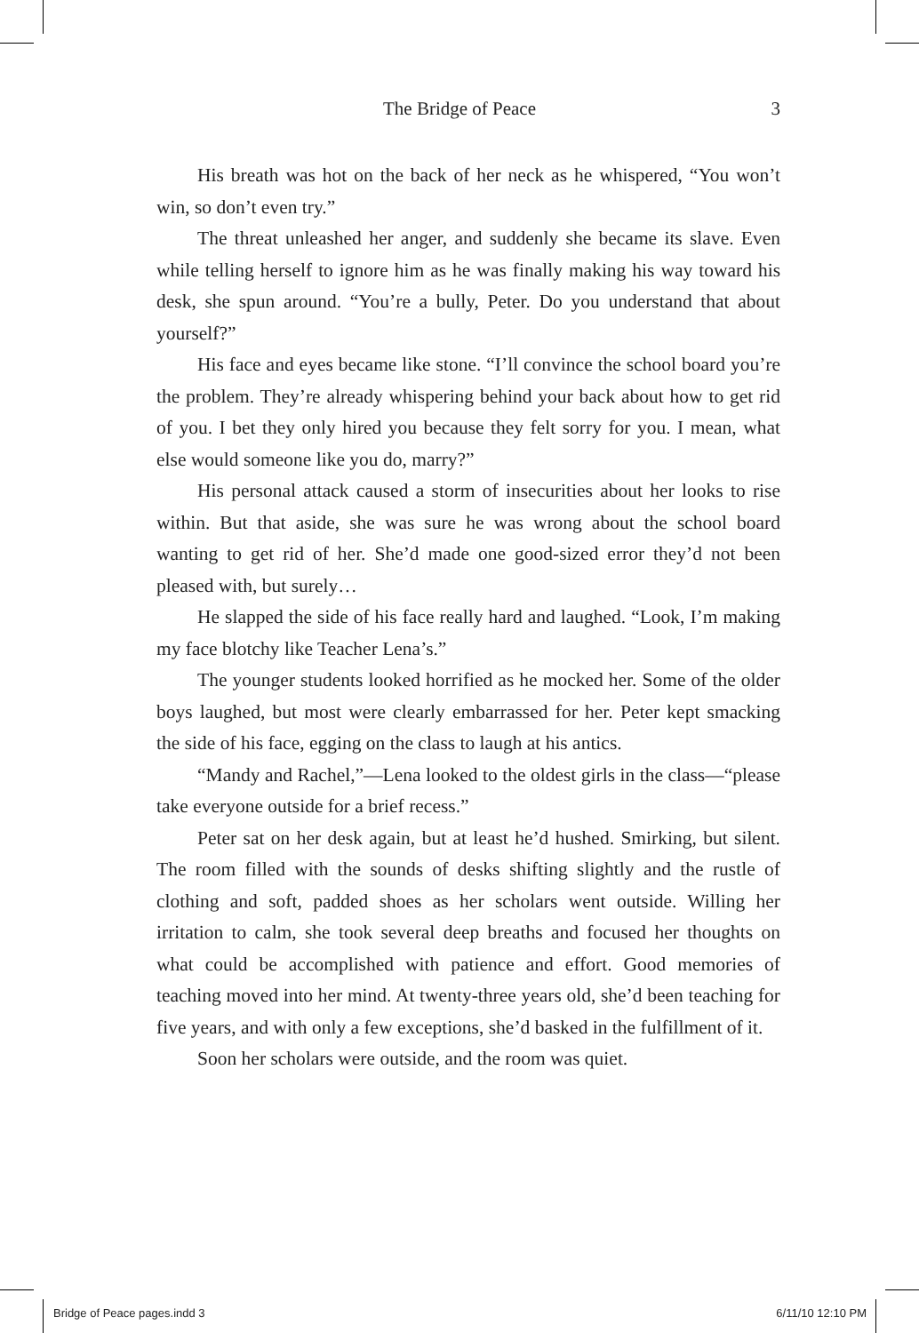The Bridge of Peace 3
His breath was hot on the back of her neck as he whispered, “You won’t win, so don’t even try.”
The threat unleashed her anger, and suddenly she became its slave. Even while telling herself to ignore him as he was finally making his way toward his desk, she spun around. “You’re a bully, Peter. Do you understand that about yourself?”
His face and eyes became like stone. “I’ll convince the school board you’re the problem. They’re already whispering behind your back about how to get rid of you. I bet they only hired you because they felt sorry for you. I mean, what else would someone like you do, marry?”
His personal attack caused a storm of insecurities about her looks to rise within. But that aside, she was sure he was wrong about the school board wanting to get rid of her. She’d made one good-sized error they’d not been pleased with, but surely…
He slapped the side of his face really hard and laughed. “Look, I’m making my face blotchy like Teacher Lena’s.”
The younger students looked horrified as he mocked her. Some of the older boys laughed, but most were clearly embarrassed for her. Peter kept smacking the side of his face, egging on the class to laugh at his antics.
“Mandy and Rachel,”—Lena looked to the oldest girls in the class—“please take everyone outside for a brief recess.”
Peter sat on her desk again, but at least he’d hushed. Smirking, but silent. The room filled with the sounds of desks shifting slightly and the rustle of clothing and soft, padded shoes as her scholars went outside. Willing her irritation to calm, she took several deep breaths and focused her thoughts on what could be accomplished with patience and effort. Good memories of teaching moved into her mind. At twenty-three years old, she’d been teaching for five years, and with only a few exceptions, she’d basked in the fulfillment of it.
Soon her scholars were outside, and the room was quiet.
Bridge of Peace pages.indd 3 6/11/10 12:10 PM